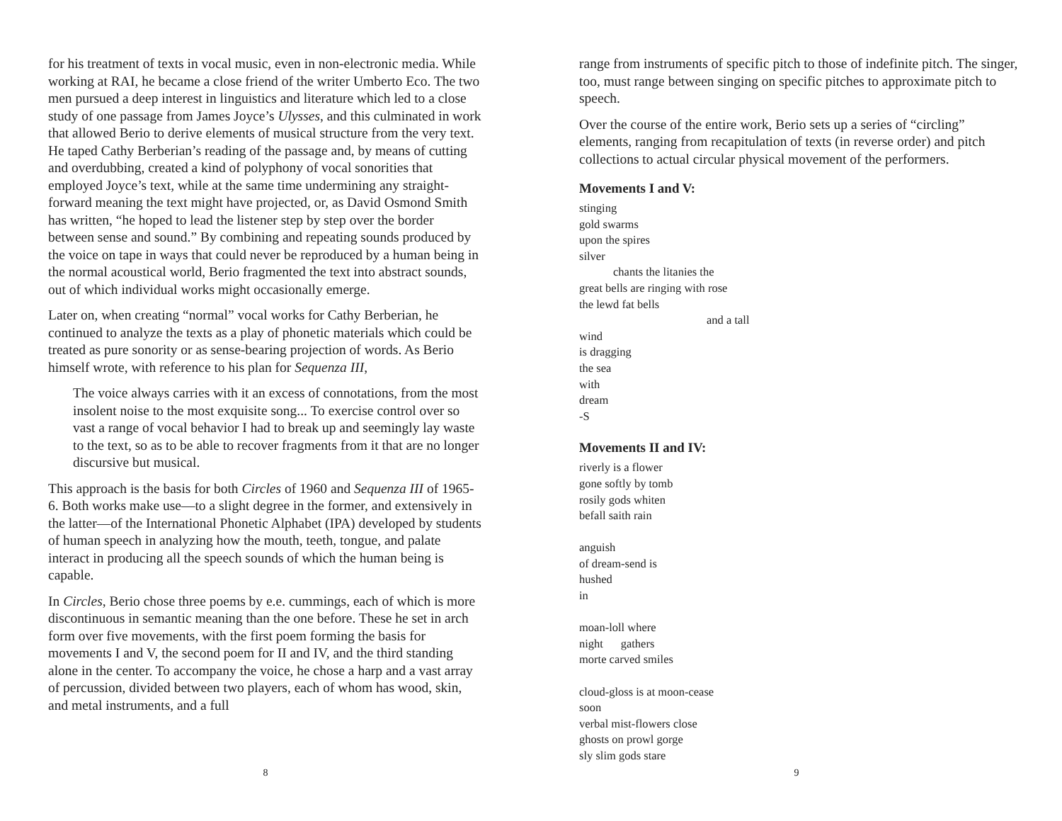for his treatment of texts in vocal music, even in non-electronic media. While working at RAI, he became a close friend of the writer Umberto Eco. The two men pursued a deep interest in linguistics and literature which led to a close study of one passage from James Joyce’s Ulysses, and this culminated in work that allowed Berio to derive elements of musical structure from the very text. He taped Cathy Berberian’s reading of the passage and, by means of cutting and overdubbing, created a kind of polyphony of vocal sonorities that employed Joyce’s text, while at the same time undermining any straight-forward meaning the text might have projected, or, as David Osmond Smith has written, “he hoped to lead the listener step by step over the border between sense and sound.” By combining and repeating sounds produced by the voice on tape in ways that could never be reproduced by a human being in the normal acoustical world, Berio fragmented the text into abstract sounds, out of which individual works might occasionally emerge.
Later on, when creating “normal” vocal works for Cathy Berberian, he continued to analyze the texts as a play of phonetic materials which could be treated as pure sonority or as sense-bearing projection of words. As Berio himself wrote, with reference to his plan for Sequenza III,
The voice always carries with it an excess of connotations, from the most insolent noise to the most exquisite song... To exercise control over so vast a range of vocal behavior I had to break up and seemingly lay waste to the text, so as to be able to recover fragments from it that are no longer discursive but musical.
This approach is the basis for both Circles of 1960 and Sequenza III of 1965-6. Both works make use—to a slight degree in the former, and extensively in the latter—of the International Phonetic Alphabet (IPA) developed by students of human speech in analyzing how the mouth, teeth, tongue, and palate interact in producing all the speech sounds of which the human being is capable.
In Circles, Berio chose three poems by e.e. cummings, each of which is more discontinuous in semantic meaning than the one before. These he set in arch form over five movements, with the first poem forming the basis for movements I and V, the second poem for II and IV, and the third standing alone in the center. To accompany the voice, he chose a harp and a vast array of percussion, divided between two players, each of whom has wood, skin, and metal instruments, and a full
8
range from instruments of specific pitch to those of indefinite pitch. The singer, too, must range between singing on specific pitches to approximate pitch to speech.
Over the course of the entire work, Berio sets up a series of “circling” elements, ranging from recapitulation of texts (in reverse order) and pitch collections to actual circular physical movement of the performers.
Movements I and V:
stinging
gold swarms
upon the spires
silver
chants the litanies the
great bells are ringing with rose
the lewd fat bells
and a tall
wind
is dragging
the sea
with
dream
-S
Movements II and IV:
riverly is a flower
gone softly by tomb
rosily gods whiten
befall saith rain
anguish
of dream-send is
hushed
in
moan-loll where
night gathers
morte carved smiles
cloud-gloss is at moon-cease
soon
verbal mist-flowers close
ghosts on prowl gorge
sly slim gods stare
9